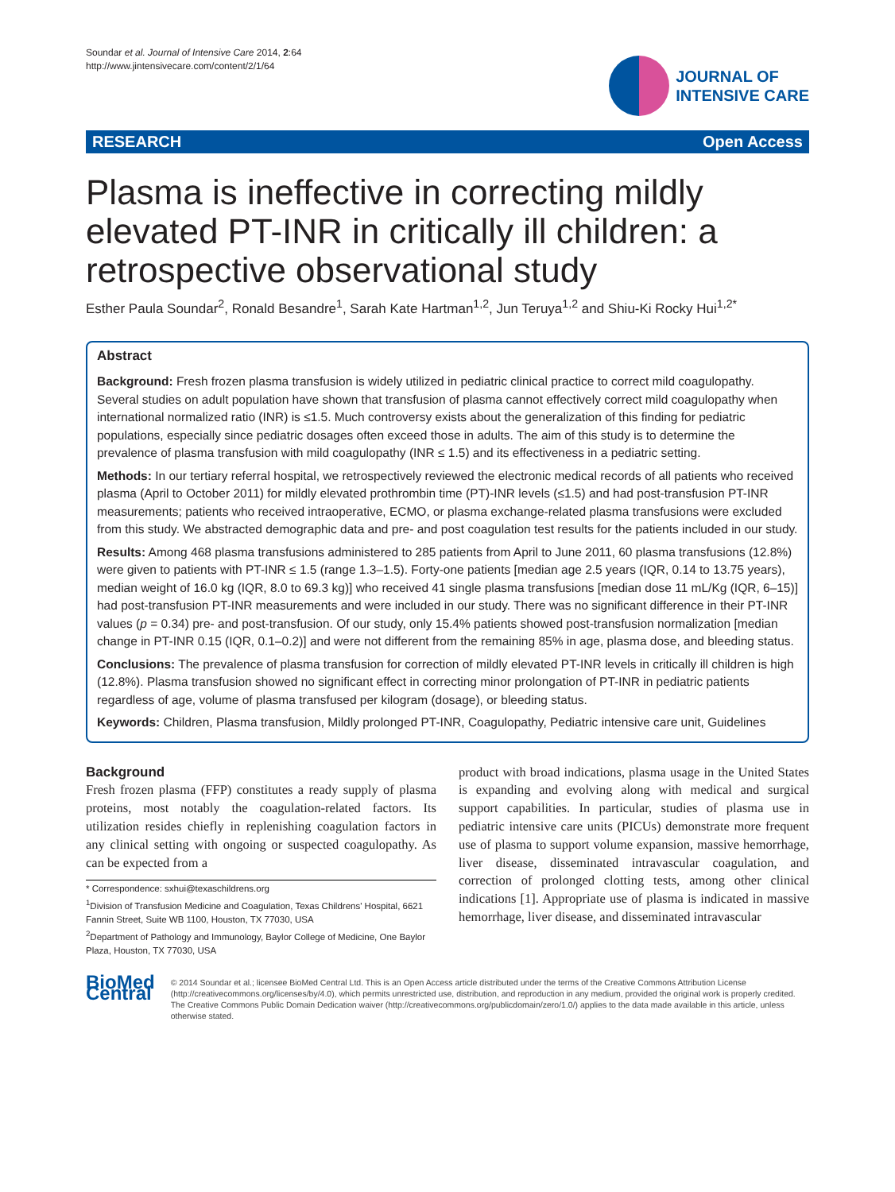Soundar et al. Journal of Intensive Care 2014, 2:64
http://www.jintensivecare.com/content/2/1/64
JOURNAL OF
INTENSIVE CARE
RESEARCH Open Access
Plasma is ineffective in correcting mildly elevated PT-INR in critically ill children: a retrospective observational study
Esther Paula Soundar<sup>2</sup>, Ronald Besandre<sup>1</sup>, Sarah Kate Hartman<sup>1,2</sup>, Jun Teruya<sup>1,2</sup> and Shiu-Ki Rocky Hui<sup>1,2*</sup>
Abstract
Background: Fresh frozen plasma transfusion is widely utilized in pediatric clinical practice to correct mild coagulopathy. Several studies on adult population have shown that transfusion of plasma cannot effectively correct mild coagulopathy when international normalized ratio (INR) is ≤1.5. Much controversy exists about the generalization of this finding for pediatric populations, especially since pediatric dosages often exceed those in adults. The aim of this study is to determine the prevalence of plasma transfusion with mild coagulopathy (INR ≤ 1.5) and its effectiveness in a pediatric setting.
Methods: In our tertiary referral hospital, we retrospectively reviewed the electronic medical records of all patients who received plasma (April to October 2011) for mildly elevated prothrombin time (PT)-INR levels (≤1.5) and had post-transfusion PT-INR measurements; patients who received intraoperative, ECMO, or plasma exchange-related plasma transfusions were excluded from this study. We abstracted demographic data and pre- and post coagulation test results for the patients included in our study.
Results: Among 468 plasma transfusions administered to 285 patients from April to June 2011, 60 plasma transfusions (12.8%) were given to patients with PT-INR ≤ 1.5 (range 1.3–1.5). Forty-one patients [median age 2.5 years (IQR, 0.14 to 13.75 years), median weight of 16.0 kg (IQR, 8.0 to 69.3 kg)] who received 41 single plasma transfusions [median dose 11 mL/Kg (IQR, 6–15)] had post-transfusion PT-INR measurements and were included in our study. There was no significant difference in their PT-INR values (p = 0.34) pre- and post-transfusion. Of our study, only 15.4% patients showed post-transfusion normalization [median change in PT-INR 0.15 (IQR, 0.1–0.2)] and were not different from the remaining 85% in age, plasma dose, and bleeding status.
Conclusions: The prevalence of plasma transfusion for correction of mildly elevated PT-INR levels in critically ill children is high (12.8%). Plasma transfusion showed no significant effect in correcting minor prolongation of PT-INR in pediatric patients regardless of age, volume of plasma transfused per kilogram (dosage), or bleeding status.
Keywords: Children, Plasma transfusion, Mildly prolonged PT-INR, Coagulopathy, Pediatric intensive care unit, Guidelines
Background
Fresh frozen plasma (FFP) constitutes a ready supply of plasma proteins, most notably the coagulation-related factors. Its utilization resides chiefly in replenishing coagulation factors in any clinical setting with ongoing or suspected coagulopathy. As can be expected from a
* Correspondence: sxhui@texaschildrens.org
<sup>1</sup> Division of Transfusion Medicine and Coagulation, Texas Childrens' Hospital, 6621 Fannin Street, Suite WB 1100, Houston, TX 77030, USA
<sup>2</sup> Department of Pathology and Immunology, Baylor College of Medicine, One Baylor Plaza, Houston, TX 77030, USA
product with broad indications, plasma usage in the United States is expanding and evolving along with medical and surgical support capabilities. In particular, studies of plasma use in pediatric intensive care units (PICUs) demonstrate more frequent use of plasma to support volume expansion, massive hemorrhage, liver disease, disseminated intravascular coagulation, and correction of prolonged clotting tests, among other clinical indications [1]. Appropriate use of plasma is indicated in massive hemorrhage, liver disease, and disseminated intravascular
BioMed Central
© 2014 Soundar et al.; licensee BioMed Central Ltd. This is an Open Access article distributed under the terms of the Creative Commons Attribution License (http://creativecommons.org/licenses/by/4.0), which permits unrestricted use, distribution, and reproduction in any medium, provided the original work is properly credited. The Creative Commons Public Domain Dedication waiver (http://creativecommons.org/publicdomain/zero/1.0/) applies to the data made available in this article, unless otherwise stated.